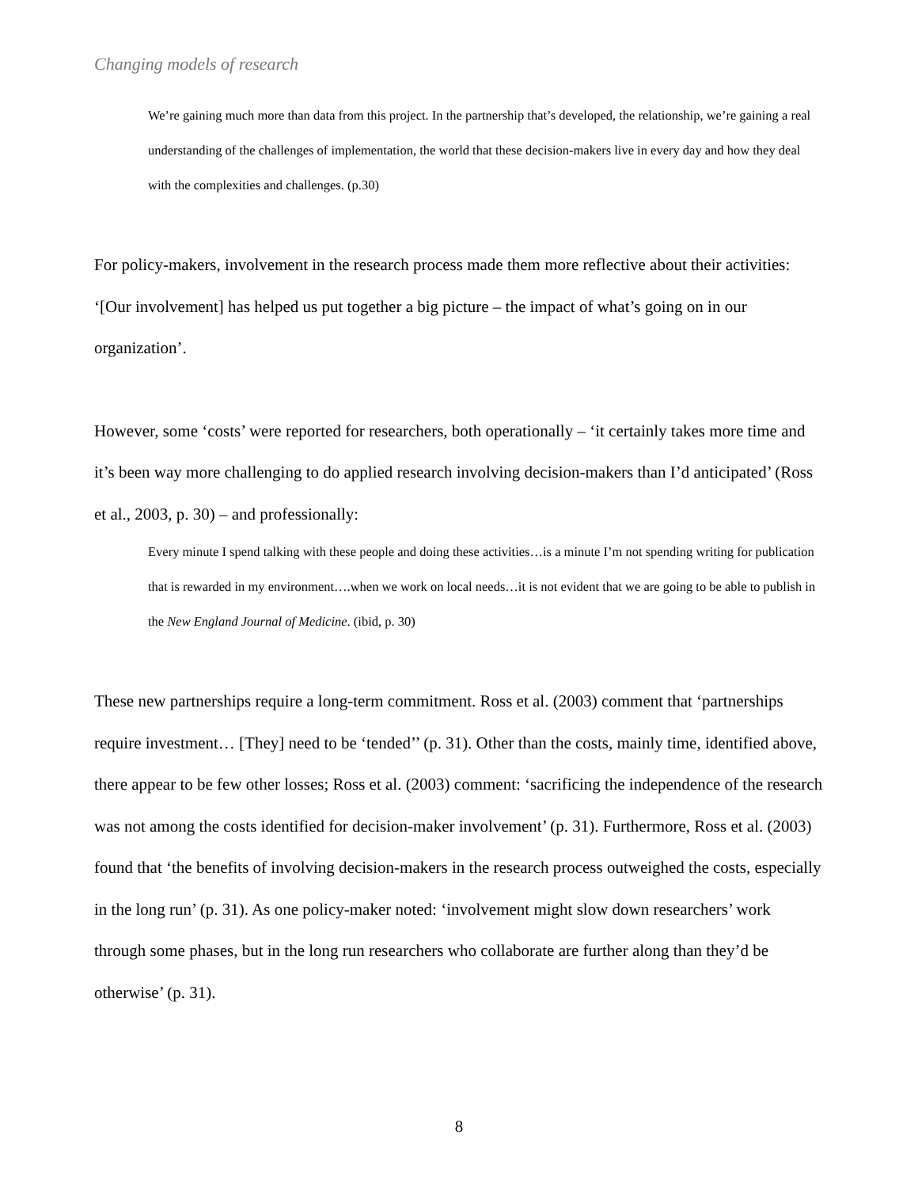Changing models of research
We’re gaining much more than data from this project. In the partnership that’s developed, the relationship, we’re gaining a real understanding of the challenges of implementation, the world that these decision-makers live in every day and how they deal with the complexities and challenges. (p.30)
For policy-makers, involvement in the research process made them more reflective about their activities: ‘[Our involvement] has helped us put together a big picture – the impact of what’s going on in our organization’.
However, some ‘costs’ were reported for researchers, both operationally – ‘it certainly takes more time and it’s been way more challenging to do applied research involving decision-makers than I’d anticipated’ (Ross et al., 2003, p. 30) – and professionally:
Every minute I spend talking with these people and doing these activities…is a minute I’m not spending writing for publication that is rewarded in my environment….when we work on local needs…it is not evident that we are going to be able to publish in the New England Journal of Medicine. (ibid, p. 30)
These new partnerships require a long-term commitment. Ross et al. (2003) comment that ‘partnerships require investment… [They] need to be ‘tended’’ (p. 31). Other than the costs, mainly time, identified above, there appear to be few other losses; Ross et al. (2003) comment: ‘sacrificing the independence of the research was not among the costs identified for decision-maker involvement’ (p. 31). Furthermore, Ross et al. (2003) found that ‘the benefits of involving decision-makers in the research process outweighed the costs, especially in the long run’ (p. 31). As one policy-maker noted: ‘involvement might slow down researchers’ work through some phases, but in the long run researchers who collaborate are further along than they’d be otherwise’ (p. 31).
8